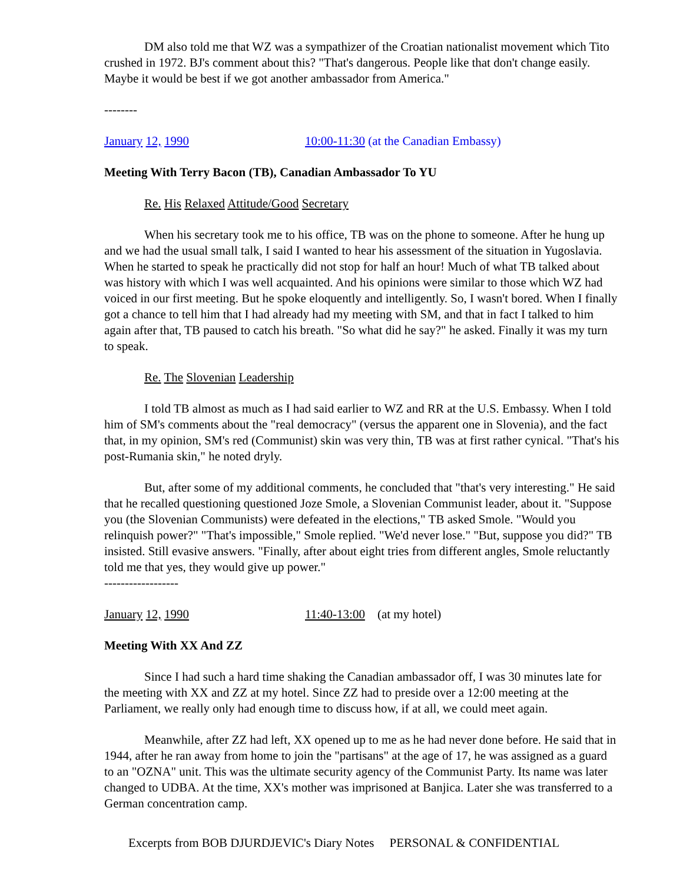DM also told me that WZ was a sympathizer of the Croatian nationalist movement which Tito crushed in 1972. BJ's comment about this? "That's dangerous. People like that don't change easily. Maybe it would be best if we got another ambassador from America."
--------
January 12, 1990 10:00-11:30 (at the Canadian Embassy)
Meeting With Terry Bacon (TB), Canadian Ambassador To YU
Re. His Relaxed Attitude/Good Secretary
When his secretary took me to his office, TB was on the phone to someone. After he hung up and we had the usual small talk, I said I wanted to hear his assessment of the situation in Yugoslavia. When he started to speak he practically did not stop for half an hour! Much of what TB talked about was history with which I was well acquainted. And his opinions were similar to those which WZ had voiced in our first meeting. But he spoke eloquently and intelligently. So, I wasn't bored. When I finally got a chance to tell him that I had already had my meeting with SM, and that in fact I talked to him again after that, TB paused to catch his breath. "So what did he say?" he asked. Finally it was my turn to speak.
Re. The Slovenian Leadership
I told TB almost as much as I had said earlier to WZ and RR at the U.S. Embassy. When I told him of SM's comments about the "real democracy" (versus the apparent one in Slovenia), and the fact that, in my opinion, SM's red (Communist) skin was very thin, TB was at first rather cynical. "That's his post-Rumania skin," he noted dryly.
But, after some of my additional comments, he concluded that "that's very interesting." He said that he recalled questioning questioned Joze Smole, a Slovenian Communist leader, about it. "Suppose you (the Slovenian Communists) were defeated in the elections," TB asked Smole. "Would you relinquish power?" "That's impossible," Smole replied. "We'd never lose." "But, suppose you did?" TB insisted. Still evasive answers. "Finally, after about eight tries from different angles, Smole reluctantly told me that yes, they would give up power."
------------------
January 12, 1990 11:40-13:00 (at my hotel)
Meeting With XX And ZZ
Since I had such a hard time shaking the Canadian ambassador off, I was 30 minutes late for the meeting with XX and ZZ at my hotel. Since ZZ had to preside over a 12:00 meeting at the Parliament, we really only had enough time to discuss how, if at all, we could meet again.
Meanwhile, after ZZ had left, XX opened up to me as he had never done before. He said that in 1944, after he ran away from home to join the "partisans" at the age of 17, he was assigned as a guard to an "OZNA" unit. This was the ultimate security agency of the Communist Party. Its name was later changed to UDBA. At the time, XX's mother was imprisoned at Banjica. Later she was transferred to a German concentration camp.
Excerpts from BOB DJURDJEVIC's Diary Notes PERSONAL & CONFIDENTIAL